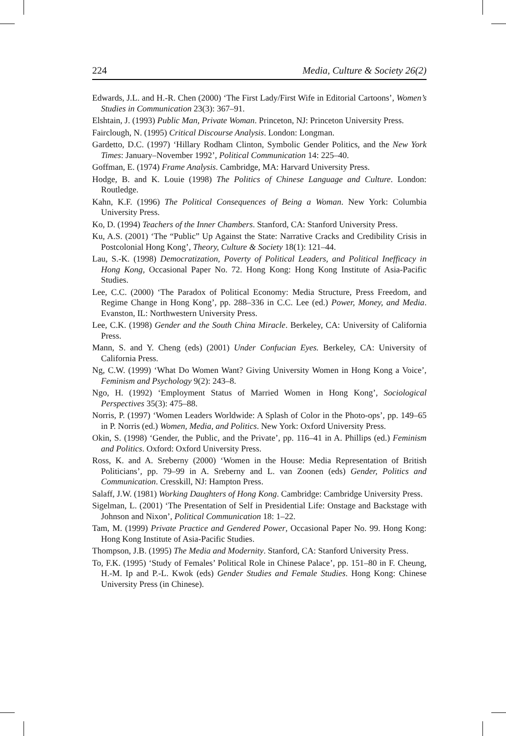224 Media, Culture & Society 26(2)
Edwards, J.L. and H.-R. Chen (2000) ‘The First Lady/First Wife in Editorial Cartoons’, Women’s Studies in Communication 23(3): 367–91.
Elshtain, J. (1993) Public Man, Private Woman. Princeton, NJ: Princeton University Press.
Fairclough, N. (1995) Critical Discourse Analysis. London: Longman.
Gardetto, D.C. (1997) ‘Hillary Rodham Clinton, Symbolic Gender Politics, and the New York Times: January–November 1992’, Political Communication 14: 225–40.
Goffman, E. (1974) Frame Analysis. Cambridge, MA: Harvard University Press.
Hodge, B. and K. Louie (1998) The Politics of Chinese Language and Culture. London: Routledge.
Kahn, K.F. (1996) The Political Consequences of Being a Woman. New York: Columbia University Press.
Ko, D. (1994) Teachers of the Inner Chambers. Stanford, CA: Stanford University Press.
Ku, A.S. (2001) ‘The “Public” Up Against the State: Narrative Cracks and Credibility Crisis in Postcolonial Hong Kong’, Theory, Culture & Society 18(1): 121–44.
Lau, S.-K. (1998) Democratization, Poverty of Political Leaders, and Political Inefficacy in Hong Kong, Occasional Paper No. 72. Hong Kong: Hong Kong Institute of Asia-Pacific Studies.
Lee, C.C. (2000) ‘The Paradox of Political Economy: Media Structure, Press Freedom, and Regime Change in Hong Kong’, pp. 288–336 in C.C. Lee (ed.) Power, Money, and Media. Evanston, IL: Northwestern University Press.
Lee, C.K. (1998) Gender and the South China Miracle. Berkeley, CA: University of California Press.
Mann, S. and Y. Cheng (eds) (2001) Under Confucian Eyes. Berkeley, CA: University of California Press.
Ng, C.W. (1999) ‘What Do Women Want? Giving University Women in Hong Kong a Voice’, Feminism and Psychology 9(2): 243–8.
Ngo, H. (1992) ‘Employment Status of Married Women in Hong Kong’, Sociological Perspectives 35(3): 475–88.
Norris, P. (1997) ‘Women Leaders Worldwide: A Splash of Color in the Photo-ops’, pp. 149–65 in P. Norris (ed.) Women, Media, and Politics. New York: Oxford University Press.
Okin, S. (1998) ‘Gender, the Public, and the Private’, pp. 116–41 in A. Phillips (ed.) Feminism and Politics. Oxford: Oxford University Press.
Ross, K. and A. Sreberny (2000) ‘Women in the House: Media Representation of British Politicians’, pp. 79–99 in A. Sreberny and L. van Zoonen (eds) Gender, Politics and Communication. Cresskill, NJ: Hampton Press.
Salaff, J.W. (1981) Working Daughters of Hong Kong. Cambridge: Cambridge University Press.
Sigelman, L. (2001) ‘The Presentation of Self in Presidential Life: Onstage and Backstage with Johnson and Nixon’, Political Communication 18: 1–22.
Tam, M. (1999) Private Practice and Gendered Power, Occasional Paper No. 99. Hong Kong: Hong Kong Institute of Asia-Pacific Studies.
Thompson, J.B. (1995) The Media and Modernity. Stanford, CA: Stanford University Press.
To, F.K. (1995) ‘Study of Females’ Political Role in Chinese Palace’, pp. 151–80 in F. Cheung, H.-M. Ip and P.-L. Kwok (eds) Gender Studies and Female Studies. Hong Kong: Chinese University Press (in Chinese).